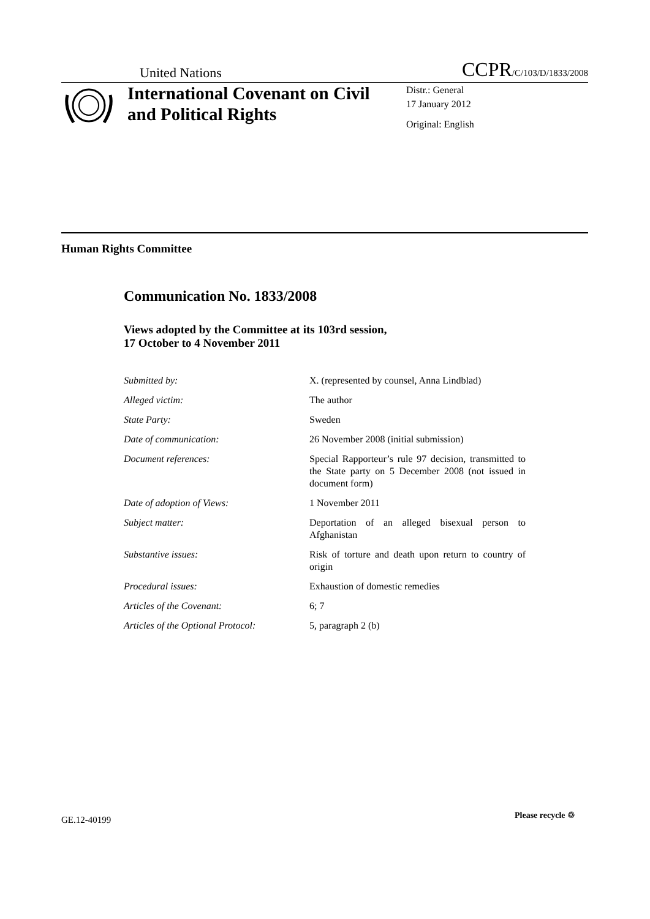United Nations CCPR/C/103/D/1833/2008
International Covenant on Civil and Political Rights
Distr.: General
17 January 2012
Original: English
Human Rights Committee
Communication No. 1833/2008
Views adopted by the Committee at its 103rd session,
17 October to 4 November 2011
| Submitted by: | X. (represented by counsel, Anna Lindblad) |
| Alleged victim: | The author |
| State Party: | Sweden |
| Date of communication: | 26 November 2008 (initial submission) |
| Document references: | Special Rapporteur’s rule 97 decision, transmitted to the State party on 5 December 2008 (not issued in document form) |
| Date of adoption of Views: | 1 November 2011 |
| Subject matter: | Deportation of an alleged bisexual person to Afghanistan |
| Substantive issues: | Risk of torture and death upon return to country of origin |
| Procedural issues: | Exhaustion of domestic remedies |
| Articles of the Covenant: | 6; 7 |
| Articles of the Optional Protocol: | 5, paragraph 2 (b) |
GE.12-40199 Please recycle ♲